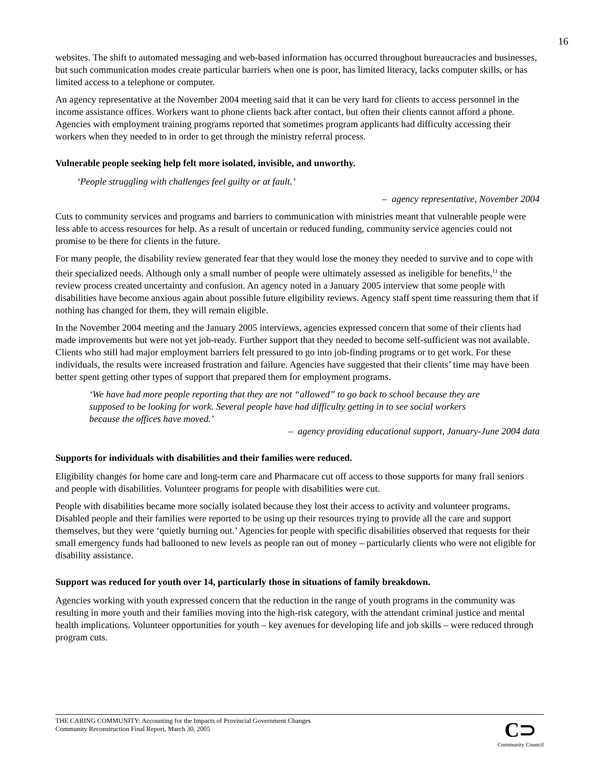16
websites. The shift to automated messaging and web-based information has occurred throughout bureaucracies and businesses, but such communication modes create particular barriers when one is poor, has limited literacy, lacks computer skills, or has limited access to a telephone or computer.
An agency representative at the November 2004 meeting said that it can be very hard for clients to access personnel in the income assistance offices. Workers want to phone clients back after contact, but often their clients cannot afford a phone. Agencies with employment training programs reported that sometimes program applicants had difficulty accessing their workers when they needed to in order to get through the ministry referral process.
Vulnerable people seeking help felt more isolated, invisible, and unworthy.
‘People struggling with challenges feel guilty or at fault.’
– agency representative, November 2004
Cuts to community services and programs and barriers to communication with ministries meant that vulnerable people were less able to access resources for help. As a result of uncertain or reduced funding, community service agencies could not promise to be there for clients in the future.
For many people, the disability review generated fear that they would lose the money they needed to survive and to cope with their specialized needs. Although only a small number of people were ultimately assessed as ineligible for benefits,<sup>11</sup> the review process created uncertainty and confusion. An agency noted in a January 2005 interview that some people with disabilities have become anxious again about possible future eligibility reviews. Agency staff spent time reassuring them that if nothing has changed for them, they will remain eligible.
In the November 2004 meeting and the January 2005 interviews, agencies expressed concern that some of their clients had made improvements but were not yet job-ready. Further support that they needed to become self-sufficient was not available. Clients who still had major employment barriers felt pressured to go into job-finding programs or to get work. For these individuals, the results were increased frustration and failure. Agencies have suggested that their clients’ time may have been better spent getting other types of support that prepared them for employment programs.
‘We have had more people reporting that they are not “allowed” to go back to school because they are supposed to be looking for work. Several people have had difficulty getting in to see social workers because the offices have moved.’
– agency providing educational support, January-June 2004 data
Supports for individuals with disabilities and their families were reduced.
Eligibility changes for home care and long-term care and Pharmacare cut off access to those supports for many frail seniors and people with disabilities. Volunteer programs for people with disabilities were cut.
People with disabilities became more socially isolated because they lost their access to activity and volunteer programs. Disabled people and their families were reported to be using up their resources trying to provide all the care and support themselves, but they were ‘quietly burning out.’ Agencies for people with specific disabilities observed that requests for their small emergency funds had ballooned to new levels as people ran out of money – particularly clients who were not eligible for disability assistance.
Support was reduced for youth over 14, particularly those in situations of family breakdown.
Agencies working with youth expressed concern that the reduction in the range of youth programs in the community was resulting in more youth and their families moving into the high-risk category, with the attendant criminal justice and mental health implications. Volunteer opportunities for youth – key avenues for developing life and job skills – were reduced through program cuts.
THE CARING COMMUNITY: Accounting for the Impacts of Provincial Government Changes
Community Reconstruction Final Report, March 30, 2005
C⊃
Community Council